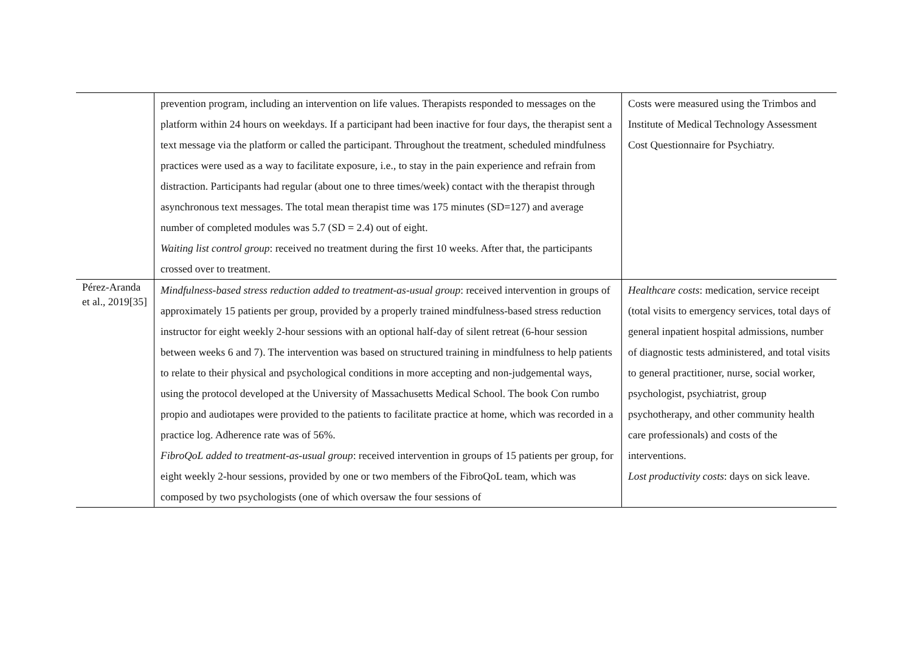| | prevention program, including an intervention on life values. Therapists responded to messages on the platform within 24 hours on weekdays. If a participant had been inactive for four days, the therapist sent a text message via the platform or called the participant. Throughout the treatment, scheduled mindfulness practices were used as a way to facilitate exposure, i.e., to stay in the pain experience and refrain from distraction. Participants had regular (about one to three times/week) contact with the therapist through asynchronous text messages. The total mean therapist time was 175 minutes (SD=127) and average number of completed modules was 5.7 (SD = 2.4) out of eight. Waiting list control group : received no treatment during the first 10 weeks. After that, the participants crossed over to treatment. | Costs were measured using the Trimbos and Institute of Medical Technology Assessment Cost Questionnaire for Psychiatry. |
| Pérez-Aranda et al., 2019[35] | Mindfulness-based stress reduction added to treatment-as-usual group : received intervention in groups of approximately 15 patients per group, provided by a properly trained mindfulness-based stress reduction instructor for eight weekly 2-hour sessions with an optional half-day of silent retreat (6-hour session between weeks 6 and 7). The intervention was based on structured training in mindfulness to help patients to relate to their physical and psychological conditions in more accepting and non-judgemental ways, using the protocol developed at the University of Massachusetts Medical School. The book Con rumbo propio and audiotapes were provided to the patients to facilitate practice at home, which was recorded in a practice log. Adherence rate was of 56%. FibroQoL added to treatment-as-usual group : received intervention in groups of 15 patients per group, for eight weekly 2-hour sessions, provided by one or two members of the FibroQoL team, which was composed by two psychologists (one of which oversaw the four sessions of | Healthcare costs : medication, service receipt (total visits to emergency services, total days of general inpatient hospital admissions, number of diagnostic tests administered, and total visits to general practitioner, nurse, social worker, psychologist, psychiatrist, group psychotherapy, and other community health care professionals) and costs of the interventions. Lost productivity costs : days on sick leave. |